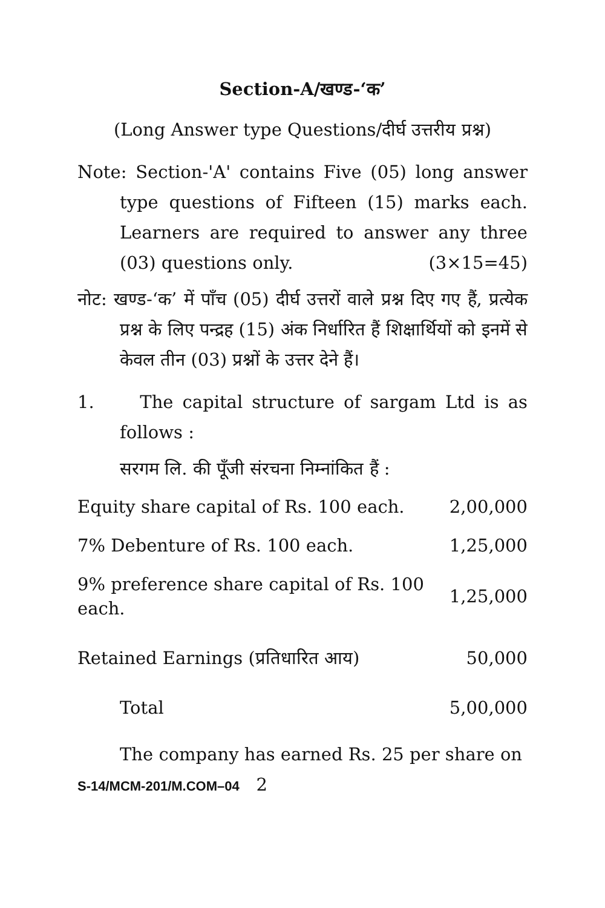Section-A/खण्ड-‘क’
(Long Answer type Questions/दीर्घ उत्तरीय प्रश्न)
Note: Section-'A' contains Five (05) long answer type questions of Fifteen (15) marks each. Learners are required to answer any three (03) questions only. (3×15=45)
नोट: खण्ड-‘क’ में पाँच (05) दीर्घ उत्तरों वाले प्रश्न दिए गए हैं, प्रत्येक प्रश्न के लिए पन्द्रह (15) अंक निर्धारित हैं शिक्षार्थियों को इनमें से केवल तीन (03) प्रश्नों के उत्तर देने हैं।
1. The capital structure of sargam Ltd is as follows :
सरगम लि. की पूँजी संरचना निम्नांकित हैं :
| Equity share capital of Rs. 100 each. | 2,00,000 |
| 7% Debenture of Rs. 100 each. | 1,25,000 |
| 9% preference share capital of Rs. 100 each. | 1,25,000 |
| Retained Earnings (प्रतिधारित आय) | 50,000 |
| Total | 5,00,000 |
The company has earned Rs. 25 per share on
S-14/MCM-201/M.COM–04 2